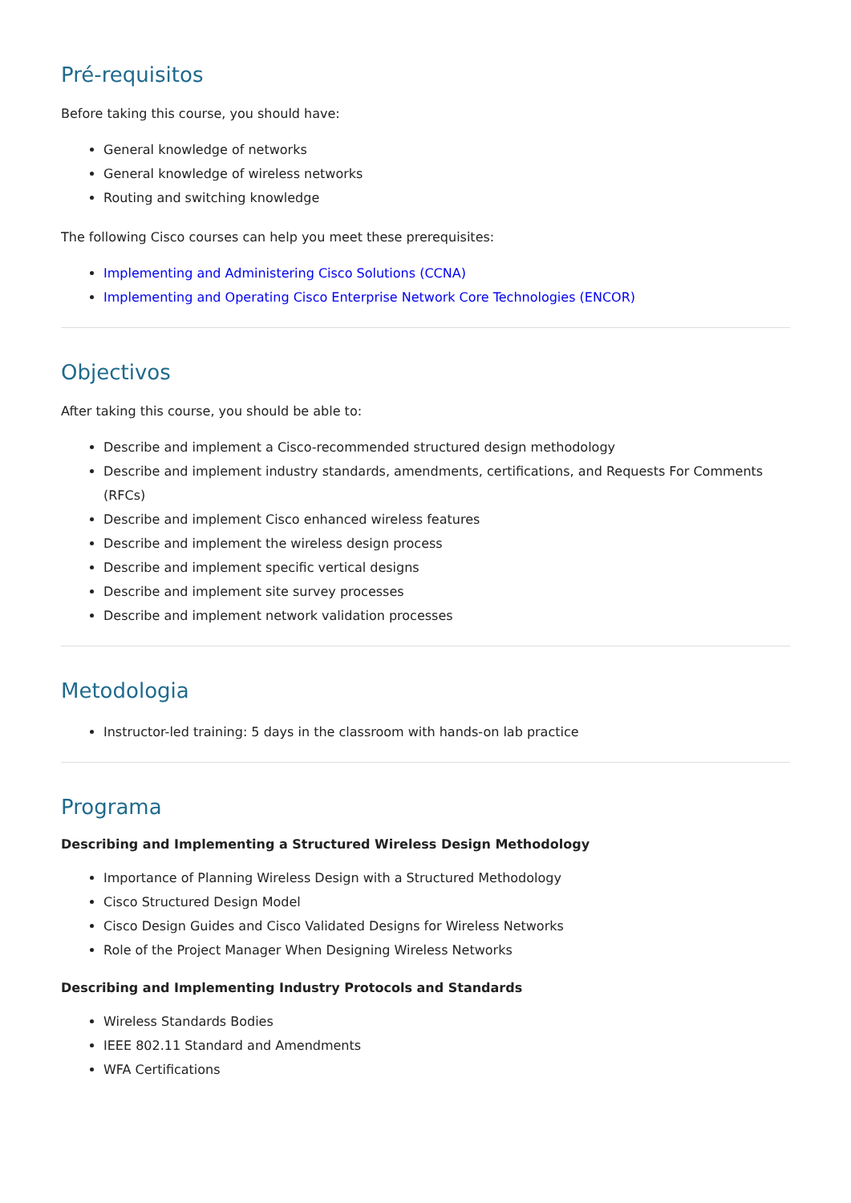Pré-requisitos
Before taking this course, you should have:
General knowledge of networks
General knowledge of wireless networks
Routing and switching knowledge
The following Cisco courses can help you meet these prerequisites:
Implementing and Administering Cisco Solutions (CCNA)
Implementing and Operating Cisco Enterprise Network Core Technologies (ENCOR)
Objectivos
After taking this course, you should be able to:
Describe and implement a Cisco-recommended structured design methodology
Describe and implement industry standards, amendments, certifications, and Requests For Comments (RFCs)
Describe and implement Cisco enhanced wireless features
Describe and implement the wireless design process
Describe and implement specific vertical designs
Describe and implement site survey processes
Describe and implement network validation processes
Metodologia
Instructor-led training: 5 days in the classroom with hands-on lab practice
Programa
Describing and Implementing a Structured Wireless Design Methodology
Importance of Planning Wireless Design with a Structured Methodology
Cisco Structured Design Model
Cisco Design Guides and Cisco Validated Designs for Wireless Networks
Role of the Project Manager When Designing Wireless Networks
Describing and Implementing Industry Protocols and Standards
Wireless Standards Bodies
IEEE 802.11 Standard and Amendments
WFA Certifications